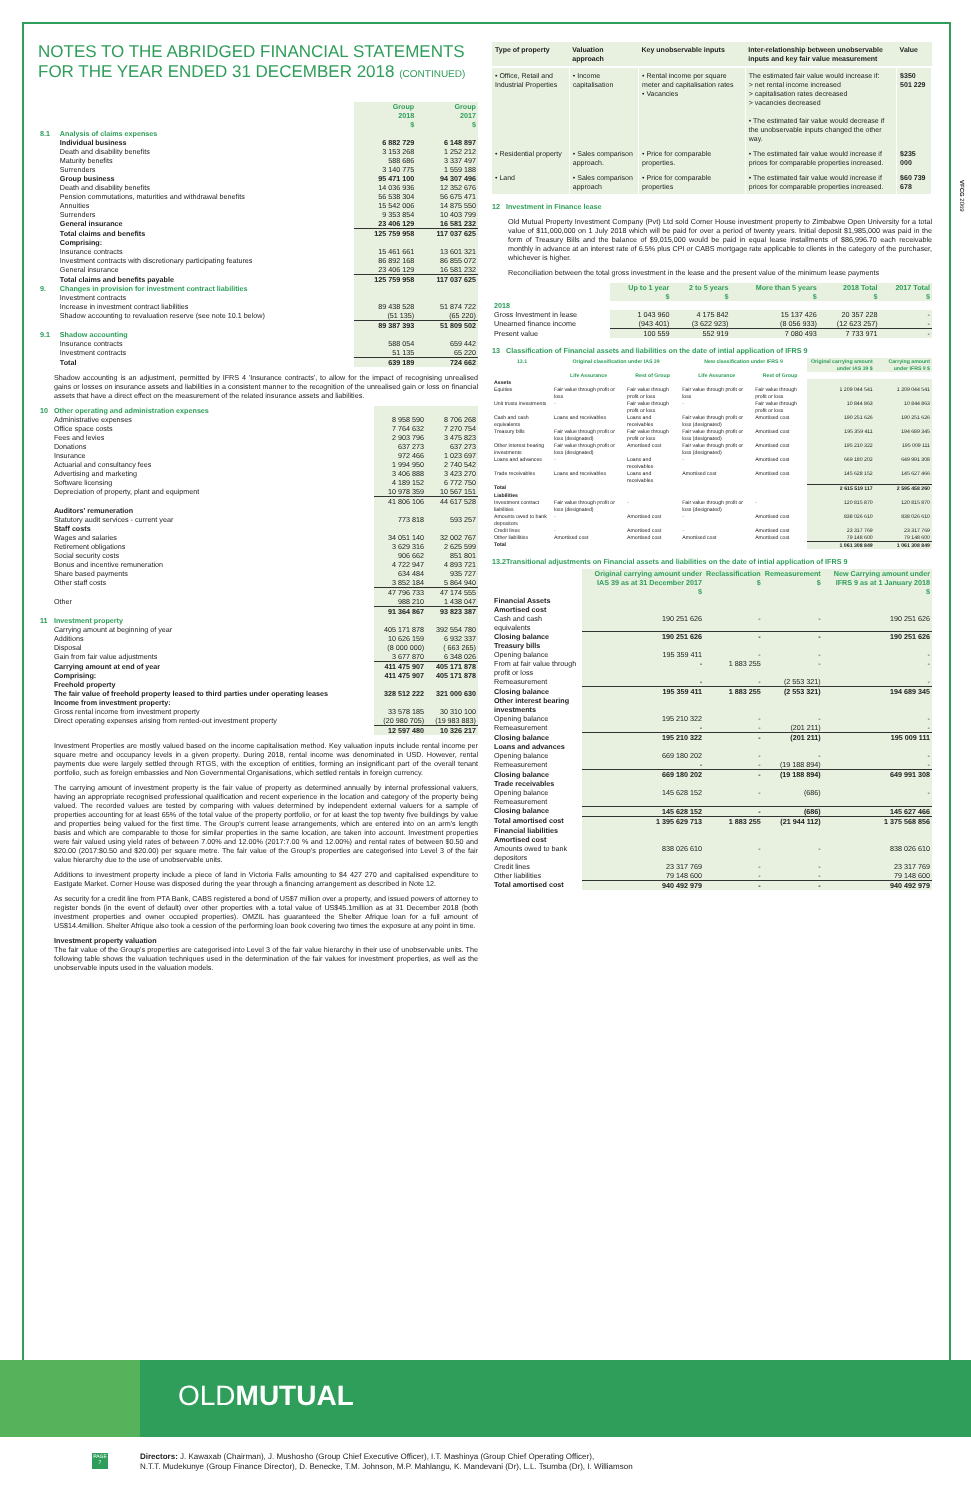NOTES TO THE ABRIDGED FINANCIAL STATEMENTS FOR THE YEAR ENDED 31 DECEMBER 2018 (CONTINUED)
| | | Group 2018 $ | Group 2017 $ |
| --- | --- | --- | --- |
| 8.1 | Analysis of claims expenses | | |
| | Individual business | 6 882 729 | 6 148 897 |
| | Death and disability benefits | 3 153 268 | 1 252 212 |
| | Maturity benefits | 588 686 | 3 337 497 |
| | Surrenders | 3 140 775 | 1 559 188 |
| | Group business | 95 471 100 | 94 307 496 |
| | Death and disability benefits | 14 036 936 | 12 352 676 |
| | Pension commutations, maturities and withdrawal benefits | 56 538 304 | 56 675 471 |
| | Annuities | 15 542 006 | 14 875 550 |
| | Surrenders | 9 353 854 | 10 403 799 |
| | General insurance | 23 406 129 | 16 581 232 |
| | Total claims and benefits | 125 759 958 | 117 037 625 |
| | Comprising: | | |
| | Insurance contracts | 15 461 661 | 13 601 321 |
| | Investment contracts with discretionary participating features | 86 892 168 | 86 855 072 |
| | General insurance | 23 406 129 | 16 581 232 |
| | Total claims and benefits payable | 125 759 958 | 117 037 625 |
| 9. | Changes in provision for investment contract liabilities | | |
| | Investment contracts | | |
| | Increase in investment contract liabilities | 89 438 528 | 51 874 722 |
| | Shadow accounting to revaluation reserve (see note 10.1 below) | (51 135) | (65 220) |
| | | 89 387 393 | 51 809 502 |
| 9.1 | Shadow accounting | | |
| | Insurance contracts | 588 054 | 659 442 |
| | Investment contracts | 51 135 | 65 220 |
| | Total | 639 189 | 724 662 |
Shadow accounting is an adjustment, permitted by IFRS 4 'Insurance contracts', to allow for the impact of recognising unrealised gains or losses on insurance assets and liabilities in a consistent manner to the recognition of the unrealised gain or loss on financial assets that have a direct effect on the measurement of the related insurance assets and liabilities.
| 10 | Other operating and administration expenses | | |
| | Administrative expenses | 8 958 590 | 8 706 268 |
| | Office space costs | 7 764 632 | 7 270 754 |
| | Fees and levies | 2 903 796 | 3 475 823 |
| | Donations | 637 273 | 637 273 |
| | Insurance | 972 466 | 1 023 697 |
| | Actuarial and consultancy fees | 1 994 950 | 2 740 542 |
| | Advertising and marketing | 3 406 888 | 3 423 270 |
| | Software licensing | 4 189 152 | 6 772 750 |
| | Depreciation of property, plant and equipment | 10 978 359 | 10 567 151 |
| | | 41 806 106 | 44 617 528 |
| | Auditors' remuneration | | |
| | Statutory audit services - current year | 773 818 | 593 257 |
| | Staff costs | | |
| | Wages and salaries | 34 051 140 | 32 002 767 |
| | Retirement obligations | 3 629 316 | 2 625 599 |
| | Social security costs | 906 662 | 851 801 |
| | Bonus and incentive remuneration | 4 722 947 | 4 893 721 |
| | Share based payments | 634 484 | 935 727 |
| | Other staff costs | 3 852 184 | 5 864 940 |
| | | 47 796 733 | 47 174 555 |
| | Other | 988 210 | 1 438 047 |
| | | 91 364 867 | 93 823 387 |
| 11 | Investment property | | |
| | Carrying amount at beginning of year | 405 171 878 | 392 554 780 |
| | Additions | 10 626 159 | 6 932 337 |
| | Disposal | (8 000 000) | ( 663 265) |
| | Gain from fair value adjustments | 3 677 870 | 6 348 026 |
| | Carrying amount at end of year | 411 475 907 | 405 171 878 |
| | Comprising: Freehold property | 411 475 907 | 405 171 878 |
| | The fair value of freehold property leased to third parties under operating leases | 328 512 222 | 321 000 630 |
| | Income from investment property: | | |
| | Gross rental income from investment property | 33 578 185 | 30 310 100 |
| | Direct operating expenses arising from rented-out investment property | (20 980 705) | (19 983 883) |
| | | 12 597 480 | 10 326 217 |
Investment Properties are mostly valued based on the income capitalisation method. Key valuation inputs include rental income per square metre and occupancy levels in a given property. During 2018, rental income was denominated in USD. However, rental payments due were largely settled through RTGS, with the exception of entities, forming an insignificant part of the overall tenant portfolio, such as foreign embassies and Non Governmental Organisations, which settled rentals in foreign currency.
The carrying amount of investment property is the fair value of property as determined annually by internal professional valuers, having an appropriate recognised professional qualification and recent experience in the location and category of the property being valued. The recorded values are tested by comparing with values determined by independent external valuers for a sample of properties accounting for at least 65% of the total value of the property portfolio, or for at least the top twenty five buildings by value and properties being valued for the first time. The Group's current lease arrangements, which are entered into on an arm's length basis and which are comparable to those for similar properties in the same location, are taken into account. Investment properties were fair valued using yield rates of between 7.00% and 12.00% (2017:7.00 % and 12.00%) and rental rates of between $0.50 and $20.00 (2017:$0.50 and $20.00) per square metre. The fair value of the Group's properties are categorised into Level 3 of the fair value hierarchy due to the use of unobservable units.
Additions to investment property include a piece of land in Victoria Falls amounting to $4 427 270 and capitalised expenditure to Eastgate Market. Corner House was disposed during the year through a financing arrangement as described in Note 12.
As security for a credit line from PTA Bank, CABS registered a bond of US$7 million over a property, and issued powers of attorney to register bonds (in the event of default) over other properties with a total value of US$45.1million as at 31 December 2018 (both investment properties and owner occupied properties). OMZIL has guaranteed the Shelter Afrique loan for a full amount of US$14.4million. Shelter Afrique also took a cession of the performing loan book covering two times the exposure at any point in time.
Investment property valuation
The fair value of the Group's properties are categorised into Level 3 of the fair value hierarchy in their use of unobservable units. The following table shows the valuation techniques used in the determination of the fair values for investment properties, as well as the unobservable inputs used in the valuation models.
| Type of property | Valuation approach | Key unobservable inputs | Inter-relationship between unobservable inputs and key fair value measurement | Value |
| --- | --- | --- | --- | --- |
| • Office, Retail and Industrial Properties | • Income capitalisation | • Rental income per square meter and capitalisation rates • Vacancies | The estimated fair value would increase if: > net rental income increased > capitalisation rates decreased > vacancies decreased • The estimated fair value would decrease if the unobservable inputs changed the other way. | $350 501 229 |
| • Residential property | • Sales comparison approach. | • Price for comparable properties. | • The estimated fair value would increase if prices for comparable properties increased. | $235 000 |
| • Land | • Sales comparison approach | • Price for comparable properties | • The estimated fair value would increase if prices for comparable properties increased. | $60 739 678 |
12 Investment in Finance lease
Old Mutual Property Investment Company (Pvt) Ltd sold Corner House investment property to Zimbabwe Open University for a total value of $11,000,000 on 1 July 2018 which will be paid for over a period of twenty years. Initial deposit $1,985,000 was paid in the form of Treasury Bills and the balance of $9,015,000 would be paid in equal lease installments of $86,996.70 each receivable monthly in advance at an interest rate of 6.5% plus CPI or CABS mortgage rate applicable to clients in the category of the purchaser, whichever is higher.
Reconciliation between the total gross investment in the lease and the present value of the minimum lease payments
| | Up to 1 year $ | 2 to 5 years $ | More than 5 years $ | 2018 Total $ | 2017 Total $ |
| --- | --- | --- | --- | --- | --- |
| 2018 | | | | | |
| Gross Investment in lease | 1 043 960 | 4 175 842 | 15 137 426 | 20 357 228 | - |
| Unearned finance income | (943 401) | (3 622 923) | (8 056 933) | (12 623 257) | - |
| Present value | 100 559 | 552 919 | 7 080 493 | 7 733 971 | - |
13 Classification of Financial assets and liabilities on the date of intial application of IFRS 9
| 13.1 | Original classification under IAS 39 | | New classification under IFRS 9 | | Original carrying amount under IAS 39 $ | Carrying amount under IFRS 9 $ |
| --- | --- | --- | --- | --- | --- | --- |
| | Life Assurance | Rest of Group | Life Assurance | Rest of Group | | |
| Assets | | | | | | |
| Equities | Fair value through profit or loss | Fair value through profit or loss | Fair value through profit or loss | Fair value through profit or loss | 1 209 044 541 | 1 209 044 541 |
| Unit trusts investments | - | Fair value through profit or loss | - | Fair value through profit or loss | 10 844 863 | 10 844 863 |
| Cash and cash equivalents | Loans and receivables | Loans and receivables | Fair value through profit or loss (designated) | Amortised cost | 190 251 626 | 190 251 626 |
| Treasury bills | Fair value through profit or loss (designated) | Fair value through profit or loss | Fair value through profit or loss (designated) | Amortised cost | 195 359 411 | 194 689 345 |
| Other interest bearing investments | Fair value through profit or loss (designated) | Amortised cost | Fair value through profit or loss (designated) | Amortised cost | 195 210 322 | 195 009 111 |
| Loans and advances | - | Loans and receivables | - | Amortised cost | 669 180 202 | 649 991 308 |
| Trade receivables | Loans and receivables | Loans and receivables | Amortised cost | Amortised cost | 145 628 152 | 145 627 466 |
| Total | | | | | 2 615 519 117 | 2 595 458 260 |
| Liabilities | | | | | | |
| Investment contract liabilities | Fair value through profit or loss (designated) | - | Fair value through profit or loss (designated) | - | 120 815 870 | 120 815 870 |
| Amounts owed to bank depositors | - | Amortised cost | - | Amortised cost | 838 026 610 | 838 026 610 |
| Credit lines | - | Amortised cost | - | Amortised cost | 23 317 769 | 23 317 769 |
| Other liabilities | Amortised cost | Amortised cost | Amortised cost | Amortised cost | 79 148 600 | 79 148 600 |
| Total | | | | | 1 061 308 849 | 1 061 308 849 |
13.2Transitional adjustments on Financial assets and liabilities on the date of intial application of IFRS 9
| | Original carrying amount under IAS 39 as at 31 December 2017 $ | Reclassification $ | Remeasurement $ | New Carrying amount under IFRS 9 as at 1 January 2018 $ |
| --- | --- | --- | --- | --- |
| Financial Assets Amortised cost | | | | |
| Cash and cash equivalents | 190 251 626 | - | - | 190 251 626 |
| Closing balance | 190 251 626 | - | - | 190 251 626 |
| Treasury bills | | | | |
| Opening balance | 195 359 411 | - | - | - |
| From at fair value through profit or loss | - | 1 883 255 | - | - |
| Remeasurement | - | - | (2 553 321) | - |
| Closing balance | 195 359 411 | 1 883 255 | (2 553 321) | 194 689 345 |
| Other interest bearing investments | | | | |
| Opening balance | 195 210 322 | - | - | - |
| Remeasurement | - | - | (201 211) | - |
| Closing balance | 195 210 322 | - | (201 211) | 195 009 111 |
| Loans and advances | | | | |
| Opening balance | 669 180 202 | - | - | - |
| Remeasurement | - | - | (19 188 894) | - |
| Closing balance | 669 180 202 | - | (19 188 894) | 649 991 308 |
| Trade receivables | | | | |
| Opening balance | 145 628 152 | - | (686) | - |
| Remeasurement | | | | |
| Closing balance | 145 628 152 | - | (686) | 145 627 466 |
| Total amortised cost | 1 395 629 713 | 1 883 255 | (21 944 112) | 1 375 568 856 |
| Financial liabilities Amortised cost | | | | |
| Amounts owed to bank depositors | 838 026 610 | - | - | 838 026 610 |
| Credit lines | 23 317 769 | - | - | 23 317 769 |
| Other liabilities | 79 148 600 | - | - | 79 148 600 |
| Total amortised cost | 940 492 979 | - | - | 940 492 979 |
VFCG 2069
OLDMUTUAL
PAGE
7
Directors: J. Kawaxab (Chairman), J. Mushosho (Group Chief Executive Officer), I.T. Mashinya (Group Chief Operating Officer),
N.T.T. Mudekunye (Group Finance Director), D. Benecke, T.M. Johnson, M.P. Mahlangu, K. Mandevani (Dr), L.L. Tsumba (Dr), I. Williamson